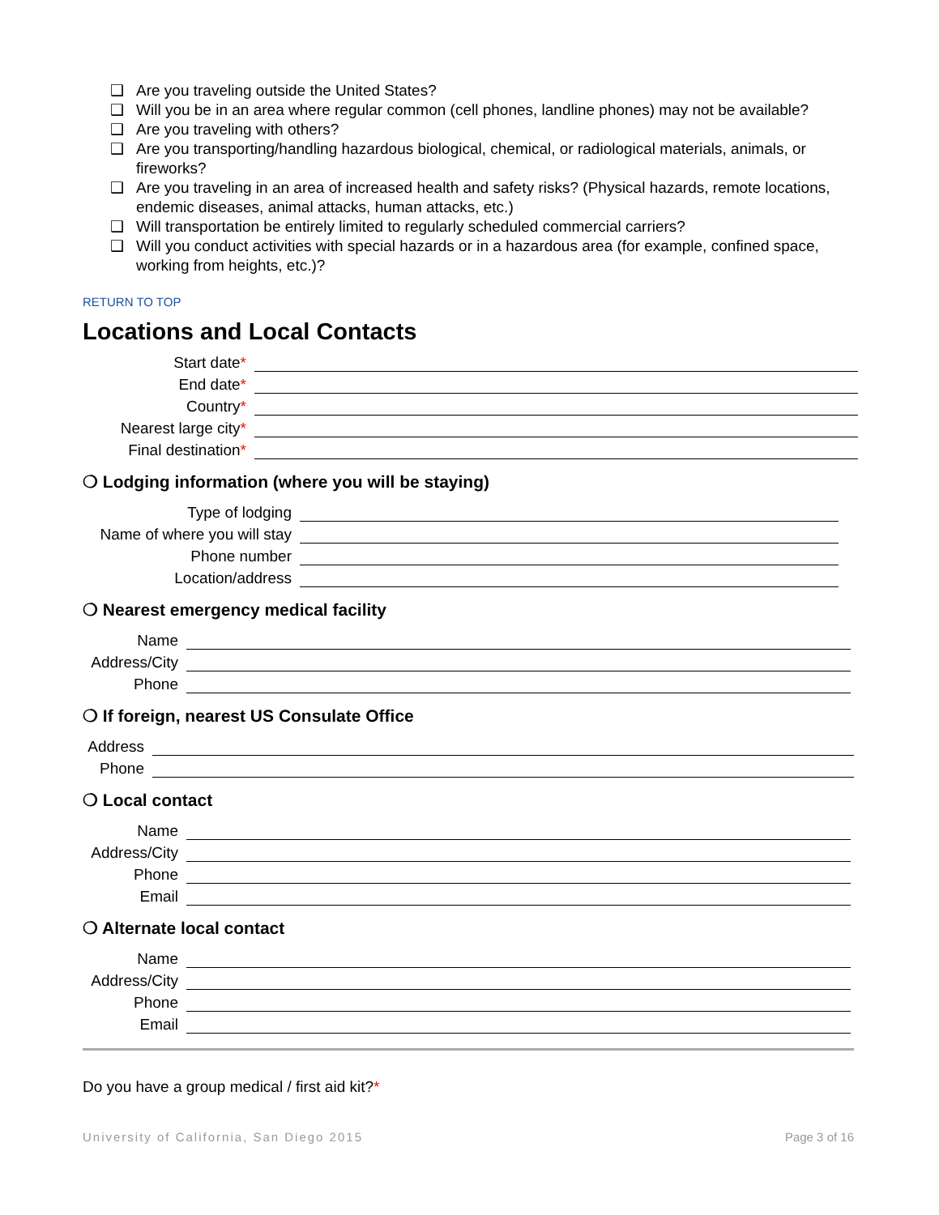❑ Are you traveling outside the United States?
❑ Will you be in an area where regular common (cell phones, landline phones) may not be available?
❑ Are you traveling with others?
❑ Are you transporting/handling hazardous biological, chemical, or radiological materials, animals, or fireworks?
❑ Are you traveling in an area of increased health and safety risks? (Physical hazards, remote locations, endemic diseases, animal attacks, human attacks, etc.)
❑ Will transportation be entirely limited to regularly scheduled commercial carriers?
❑ Will you conduct activities with special hazards or in a hazardous area (for example, confined space, working from heights, etc.)?
RETURN TO TOP
Locations and Local Contacts
Start date*
End date*
Country*
Nearest large city*
Final destination*
❍ Lodging information (where you will be staying)
Type of lodging
Name of where you will stay
Phone number
Location/address
❍ Nearest emergency medical facility
Name
Address/City
Phone
❍ If foreign, nearest US Consulate Office
Address
Phone
❍ Local contact
Name
Address/City
Phone
Email
❍ Alternate local contact
Name
Address/City
Phone
Email
Do you have a group medical / first aid kit?*
University of California, San Diego 2015 Page 3 of 16